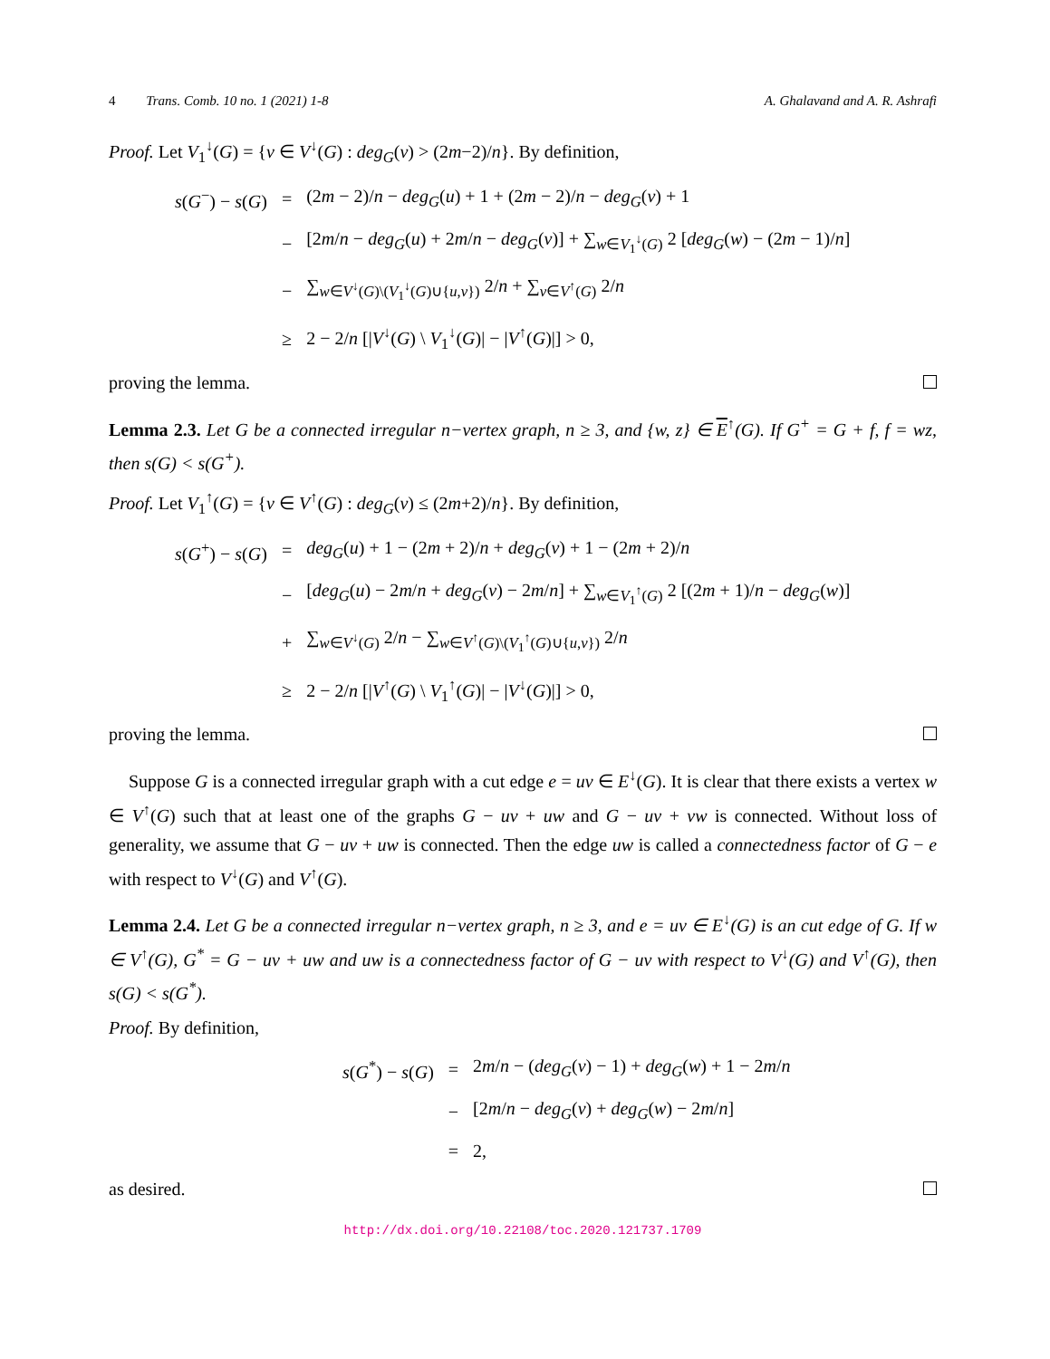4 Trans. Comb. 10 no. 1 (2021) 1-8 A. Ghalavand and A. R. Ashrafi
Proof. Let V<sub>1</sub><sup>↓</sup>(G) = {v ∈ V<sup>↓</sup>(G) : deg<sub>G</sub>(v) > (2m−2)/n}. By definition,
| s ( G<sup>−</sup>) − s ( G ) | = | (2 m − 2)/ n − deg<sub>G</sub> ( u ) + 1 + (2 m − 2)/ n − deg<sub>G</sub> ( v ) + 1 |
| | − | [2 m / n − deg<sub>G</sub> ( u ) + 2 m / n − deg<sub>G</sub> ( v )] + ∑<sub>w∈V<sub>1</sub><sup>↓</sup>(G)</sub> 2 [ deg<sub>G</sub> ( w ) − (2 m − 1)/ n ] |
| | − | ∑<sub>w∈V<sup>↓</sup>(G)\(V<sub>1</sub><sup>↓</sup>(G)∪{u,v})</sub> 2/ n + ∑<sub>v∈V<sup>↑</sup>(G)</sub> 2/ n |
| | ≥ | 2 − 2/ n [/ V<sup>↓</sup>( G ) \ V<sub>1</sub><sup>↓</sup>( G )/ − / V<sup>↑</sup>( G )/] > 0, |
proving the lemma.
Lemma 2.3. Let G be a connected irregular n−vertex graph, n ≥ 3, and {w, z} ∈ E<sup>↑</sup>(G). If G<sup>+</sup> = G + f, f = wz, then s(G) < s(G<sup>+</sup>).
Proof. Let V<sub>1</sub><sup>↑</sup>(G) = {v ∈ V<sup>↑</sup>(G) : deg<sub>G</sub>(v) ≤ (2m+2)/n}. By definition,
| s ( G<sup>+</sup>) − s ( G ) | = | deg<sub>G</sub> ( u ) + 1 − (2 m + 2)/ n + deg<sub>G</sub> ( v ) + 1 − (2 m + 2)/ n |
| | − | [ deg<sub>G</sub> ( u ) − 2 m / n + deg<sub>G</sub> ( v ) − 2 m / n ] + ∑<sub>w∈V<sub>1</sub><sup>↑</sup>(G)</sub> 2 [(2 m + 1)/ n − deg<sub>G</sub> ( w )] |
| | + | ∑<sub>w∈V<sup>↓</sup>(G)</sub> 2/ n − ∑<sub>w∈V<sup>↑</sup>(G)\(V<sub>1</sub><sup>↑</sup>(G)∪{u,v})</sub> 2/ n |
| | ≥ | 2 − 2/ n [/ V<sup>↑</sup>( G ) \ V<sub>1</sub><sup>↑</sup>( G )/ − / V<sup>↓</sup>( G )/] > 0, |
proving the lemma.
Suppose G is a connected irregular graph with a cut edge e = uv ∈ E<sup>↓</sup>(G). It is clear that there exists a vertex w ∈ V<sup>↑</sup>(G) such that at least one of the graphs G − uv + uw and G − uv + vw is connected. Without loss of generality, we assume that G − uv + uw is connected. Then the edge uw is called a connectedness factor of G − e with respect to V<sup>↓</sup>(G) and V<sup>↑</sup>(G).
Lemma 2.4. Let G be a connected irregular n−vertex graph, n ≥ 3, and e = uv ∈ E<sup>↓</sup>(G) is an cut edge of G. If w ∈ V<sup>↑</sup>(G), G<sup>*</sup> = G − uv + uw and uw is a connectedness factor of G − uv with respect to V<sup>↓</sup>(G) and V<sup>↑</sup>(G), then s(G) < s(G<sup>*</sup>).
Proof. By definition,
| s ( G<sup>*</sup>) − s ( G ) | = | 2 m / n − ( deg<sub>G</sub> ( v ) − 1) + deg<sub>G</sub> ( w ) + 1 − 2 m / n |
| | − | [2 m / n − deg<sub>G</sub> ( v ) + deg<sub>G</sub> ( w ) − 2 m / n ] |
| | = | 2, |
as desired.
http://dx.doi.org/10.22108/toc.2020.121737.1709